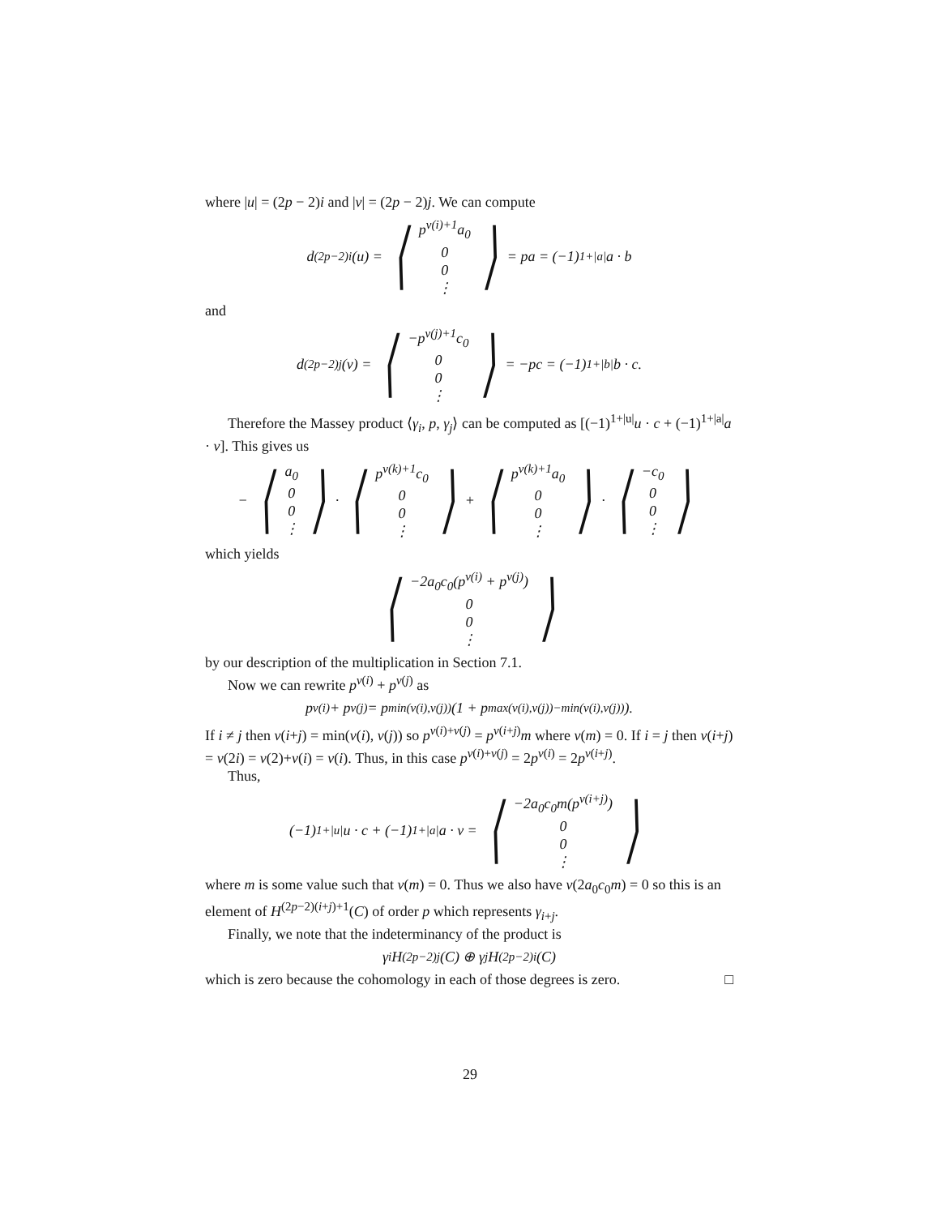where |u| = (2p − 2)i and |v| = (2p − 2)j. We can compute
d<sup>(2p−2)i</sup>(u) = ⟨
p<sup>ν(i)+1</sup>a<sub>0</sub>
0
0
⋮
⟩ = pa = (−1)<sup>1+|a|</sup>a · b
and
d<sup>(2p−2)j</sup>(v) = ⟨
−p<sup>ν(j)+1</sup>c<sub>0</sub>
0
0
⋮
⟩ = −pc = (−1)<sup>1+|b|</sup>b · c.
Therefore the Massey product ⟨γ<sub>i</sub>, p, γ<sub>j</sub>⟩ can be computed as [(−1)<sup>1+|u|</sup>u · c + (−1)<sup>1+|a|</sup>a · v]. This gives us
− ⟨
a<sub>0</sub>
0
0
⋮
⟩ · ⟨
p<sup>ν(k)+1</sup>c<sub>0</sub>
0
0
⋮
⟩ + ⟨
p<sup>ν(k)+1</sup>a<sub>0</sub>
0
0
⋮
⟩ · ⟨
−c<sub>0</sub>
0
0
⋮
⟩
which yields
⟨
−2a<sub>0</sub>c<sub>0</sub>(p<sup>ν(i)</sup> + p<sup>ν(j)</sup>)
0
0
⋮
⟩
by our description of the multiplication in Section 7.1.
Now we can rewrite p<sup>ν(i)</sup> + p<sup>ν(j)</sup> as
p<sup>ν(i)</sup> + p<sup>ν(j)</sup> = p<sup>min(ν(i),ν(j))</sup>(1 + p<sup>max(ν(i),ν(j))−min(ν(i),ν(j))</sup>).
If i ≠ j then ν(i+j) = min(ν(i), ν(j)) so p<sup>ν(i)+ν(j)</sup> = p<sup>ν(i+j)</sup>m where ν(m) = 0. If i = j then ν(i+j) = ν(2i) = ν(2)+ν(i) = ν(i). Thus, in this case p<sup>ν(i)+ν(j)</sup> = 2p<sup>ν(i)</sup> = 2p<sup>ν(i+j)</sup>.
Thus,
(−1)<sup>1+|u|</sup>u · c + (−1)<sup>1+|a|</sup>a · v = ⟨
−2a<sub>0</sub>c<sub>0</sub>m(p<sup>ν(i+j)</sup>)
0
0
⋮
⟩
where m is some value such that ν(m) = 0. Thus we also have ν(2a<sub>0</sub>c<sub>0</sub>m) = 0 so this is an element of H<sup>(2p−2)(i+j)+1</sup>(C) of order p which represents γ<sub>i+j</sub>.
Finally, we note that the indeterminancy of the product is
γ<sub>i</sub>H<sup>(2p−2)j</sup>(C) ⊕ γ<sub>j</sub>H<sup>(2p−2)i</sup>(C)
which is zero because the cohomology in each of those degrees is zero. □
29